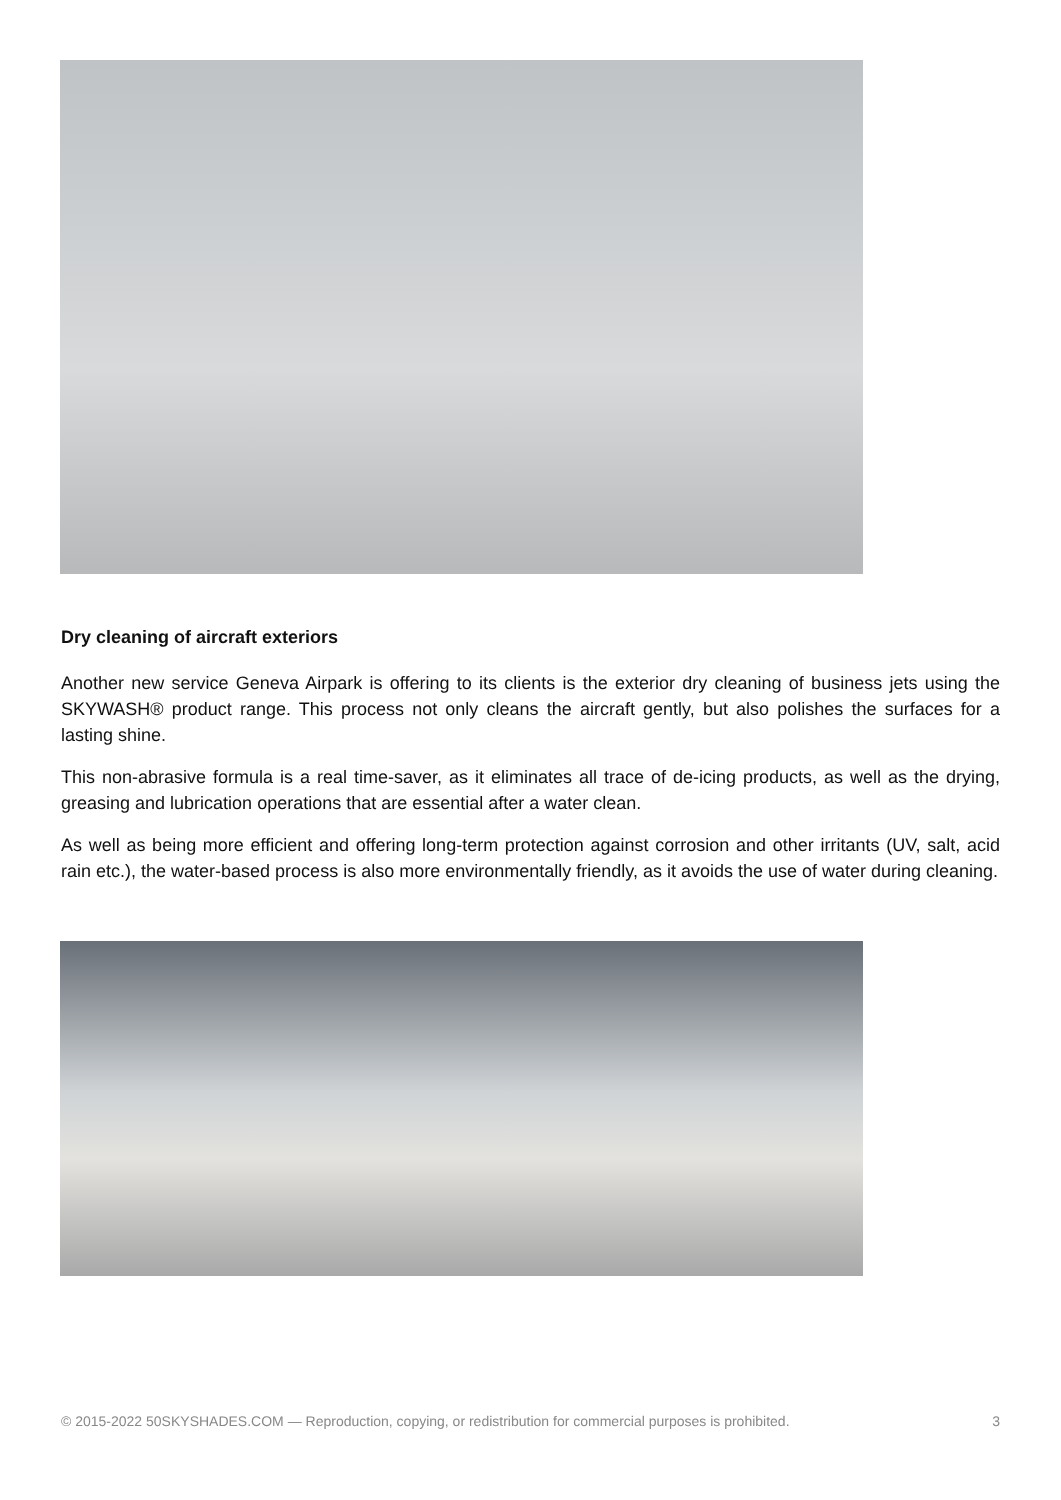Dry cleaning of aircraft exteriors
Another new service Geneva Airpark is offering to its clients is the exterior dry cleaning of business jets using the SKYWASH® product range. This process not only cleans the aircraft gently, but also polishes the surfaces for a lasting shine.
This non-abrasive formula is a real time-saver, as it eliminates all trace of de-icing products, as well as the drying, greasing and lubrication operations that are essential after a water clean.
As well as being more efficient and offering long-term protection against corrosion and other irritants (UV, salt, acid rain etc.), the water-based process is also more environmentally friendly, as it avoids the use of water during cleaning.
© 2015-2022 50SKYSHADES.COM — Reproduction, copying, or redistribution for commercial purposes is prohibited. 3